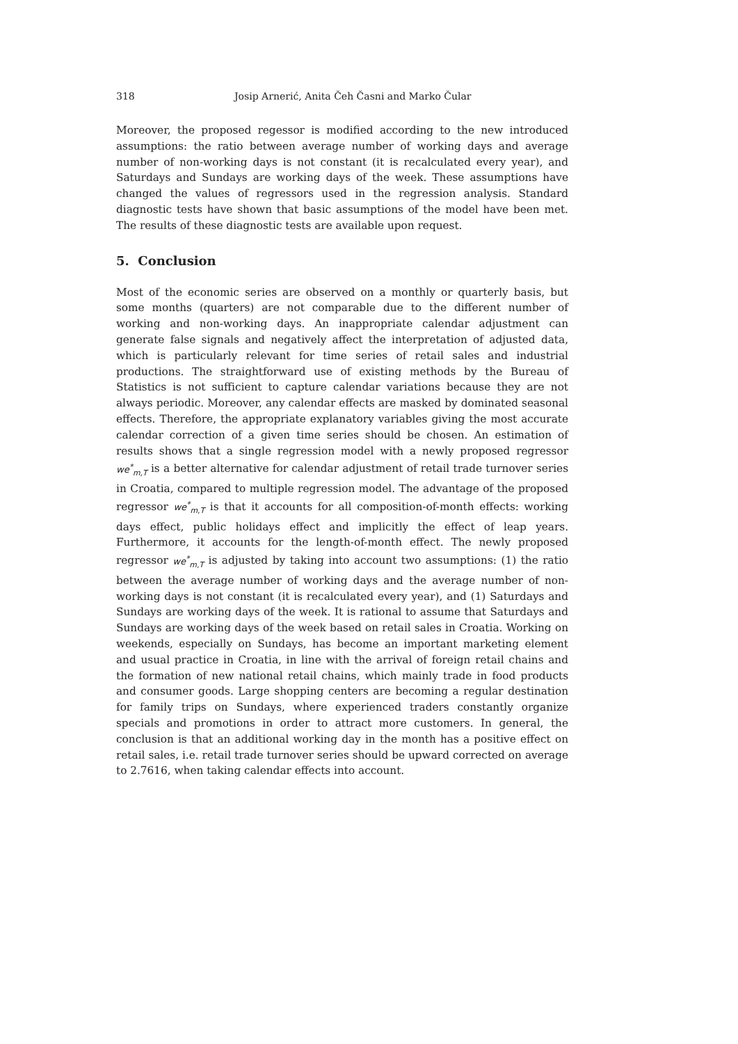318 Josip Arnerić, Anita Čeh Časni and Marko Čular
Moreover, the proposed regessor is modified according to the new introduced assumptions: the ratio between average number of working days and average number of non-working days is not constant (it is recalculated every year), and Saturdays and Sundays are working days of the week. These assumptions have changed the values of regressors used in the regression analysis. Standard diagnostic tests have shown that basic assumptions of the model have been met. The results of these diagnostic tests are available upon request.
5. Conclusion
Most of the economic series are observed on a monthly or quarterly basis, but some months (quarters) are not comparable due to the different number of working and non-working days. An inappropriate calendar adjustment can generate false signals and negatively affect the interpretation of adjusted data, which is particularly relevant for time series of retail sales and industrial productions. The straightforward use of existing methods by the Bureau of Statistics is not sufficient to capture calendar variations because they are not always periodic. Moreover, any calendar effects are masked by dominated seasonal effects. Therefore, the appropriate explanatory variables giving the most accurate calendar correction of a given time series should be chosen. An estimation of results shows that a single regression model with a newly proposed regressor we<sup>*</sup><sub>m,T</sub> is a better alternative for calendar adjustment of retail trade turnover series in Croatia, compared to multiple regression model. The advantage of the proposed regressor we<sup>*</sup><sub>m,T</sub> is that it accounts for all composition-of-month effects: working days effect, public holidays effect and implicitly the effect of leap years. Furthermore, it accounts for the length-of-month effect. The newly proposed regressor we<sup>*</sup><sub>m,T</sub> is adjusted by taking into account two assumptions: (1) the ratio between the average number of working days and the average number of non-working days is not constant (it is recalculated every year), and (1) Saturdays and Sundays are working days of the week. It is rational to assume that Saturdays and Sundays are working days of the week based on retail sales in Croatia. Working on weekends, especially on Sundays, has become an important marketing element and usual practice in Croatia, in line with the arrival of foreign retail chains and the formation of new national retail chains, which mainly trade in food products and consumer goods. Large shopping centers are becoming a regular destination for family trips on Sundays, where experienced traders constantly organize specials and promotions in order to attract more customers. In general, the conclusion is that an additional working day in the month has a positive effect on retail sales, i.e. retail trade turnover series should be upward corrected on average to 2.7616, when taking calendar effects into account.